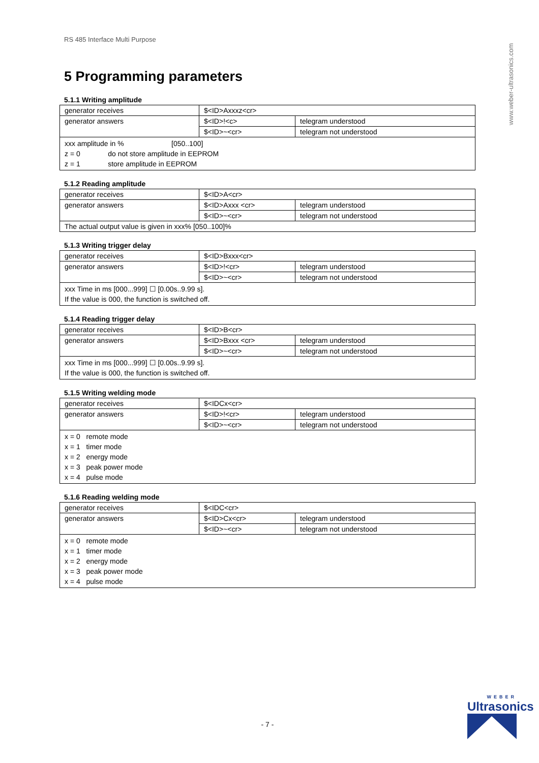www.weber-ultrasonics.com
RS 485 Interface Multi Purpose
5 Programming parameters
5.1.1 Writing amplitude
| generator receives | $<ID>Axxxz<cr> | |
| generator answers | $<ID>!<c> | telegram understood |
| | $<ID>~<cr> | telegram not understood |
xxx amplitude in % [050..100]
z = 0 do not store amplitude in EEPROM
z = 1 store amplitude in EEPROM
5.1.2 Reading amplitude
| generator receives | $<ID>A<cr> | |
| generator answers | $<ID>Axxx <cr> | telegram understood |
| | $<ID>~<cr> | telegram not understood |
| The actual output value is given in xxx% [050..100]% | | |
5.1.3 Writing trigger delay
| generator receives | $<ID>Bxxx<cr> | |
| generator answers | $<ID>!<cr> | telegram understood |
| | $<ID>~<cr> | telegram not understood |
xxx Time in ms [000...999] ☐ [0.00s..9.99 s].
If the value is 000, the function is switched off.
5.1.4 Reading trigger delay
| generator receives | $<ID>B<cr> | |
| generator answers | $<ID>Bxxx <cr> | telegram understood |
| | $<ID>~<cr> | telegram not understood |
xxx Time in ms [000...999] ☐ [0.00s..9.99 s].
If the value is 000, the function is switched off.
5.1.5 Writing welding mode
| generator receives | $<IDCx<cr> | |
| generator answers | $<ID>!<cr> | telegram understood |
| | $<ID>~<cr> | telegram not understood |
x = 0 remote mode
x = 1 timer mode
x = 2 energy mode
x = 3 peak power mode
x = 4 pulse mode
5.1.6 Reading welding mode
| generator receives | $<IDC<cr> | |
| generator answers | $<ID>Cx<cr> | telegram understood |
| | $<ID>~<cr> | telegram not understood |
x = 0 remote mode
x = 1 timer mode
x = 2 energy mode
x = 3 peak power mode
x = 4 pulse mode
- 7 -
WEBER
Ultrasonics